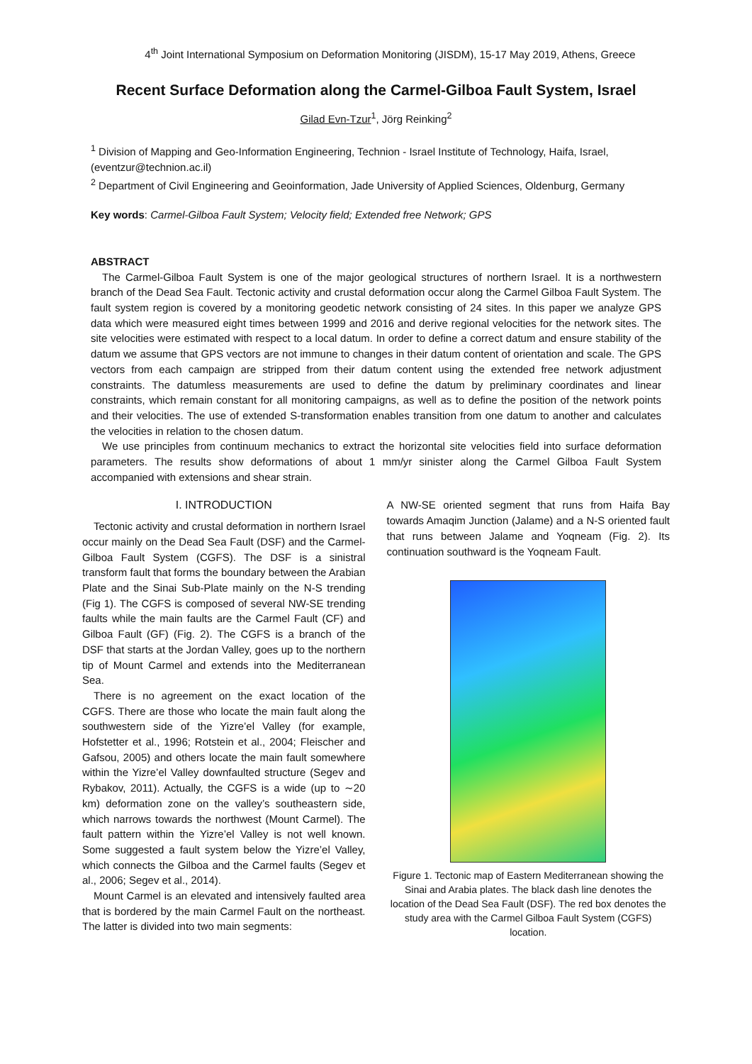4<sup>th</sup> Joint International Symposium on Deformation Monitoring (JISDM), 15-17 May 2019, Athens, Greece
Recent Surface Deformation along the Carmel-Gilboa Fault System, Israel
Gilad Evn-Tzur<sup>1</sup>, Jörg Reinking<sup>2</sup>
<sup>1</sup> Division of Mapping and Geo-Information Engineering, Technion - Israel Institute of Technology, Haifa, Israel, (eventzur@technion.ac.il)
<sup>2</sup> Department of Civil Engineering and Geoinformation, Jade University of Applied Sciences, Oldenburg, Germany
Key words: Carmel-Gilboa Fault System; Velocity field; Extended free Network; GPS
ABSTRACT
The Carmel-Gilboa Fault System is one of the major geological structures of northern Israel. It is a northwestern branch of the Dead Sea Fault. Tectonic activity and crustal deformation occur along the Carmel Gilboa Fault System. The fault system region is covered by a monitoring geodetic network consisting of 24 sites. In this paper we analyze GPS data which were measured eight times between 1999 and 2016 and derive regional velocities for the network sites. The site velocities were estimated with respect to a local datum. In order to define a correct datum and ensure stability of the datum we assume that GPS vectors are not immune to changes in their datum content of orientation and scale. The GPS vectors from each campaign are stripped from their datum content using the extended free network adjustment constraints. The datumless measurements are used to define the datum by preliminary coordinates and linear constraints, which remain constant for all monitoring campaigns, as well as to define the position of the network points and their velocities. The use of extended S-transformation enables transition from one datum to another and calculates the velocities in relation to the chosen datum.
We use principles from continuum mechanics to extract the horizontal site velocities field into surface deformation parameters. The results show deformations of about 1 mm/yr sinister along the Carmel Gilboa Fault System accompanied with extensions and shear strain.
I. INTRODUCTION
Tectonic activity and crustal deformation in northern Israel occur mainly on the Dead Sea Fault (DSF) and the Carmel-Gilboa Fault System (CGFS). The DSF is a sinistral transform fault that forms the boundary between the Arabian Plate and the Sinai Sub-Plate mainly on the N-S trending (Fig 1). The CGFS is composed of several NW-SE trending faults while the main faults are the Carmel Fault (CF) and Gilboa Fault (GF) (Fig. 2). The CGFS is a branch of the DSF that starts at the Jordan Valley, goes up to the northern tip of Mount Carmel and extends into the Mediterranean Sea.
There is no agreement on the exact location of the CGFS. There are those who locate the main fault along the southwestern side of the Yizre’el Valley (for example, Hofstetter et al., 1996; Rotstein et al., 2004; Fleischer and Gafsou, 2005) and others locate the main fault somewhere within the Yizre’el Valley downfaulted structure (Segev and Rybakov, 2011). Actually, the CGFS is a wide (up to ∼20 km) deformation zone on the valley’s southeastern side, which narrows towards the northwest (Mount Carmel). The fault pattern within the Yizre’el Valley is not well known. Some suggested a fault system below the Yizre’el Valley, which connects the Gilboa and the Carmel faults (Segev et al., 2006; Segev et al., 2014).
Mount Carmel is an elevated and intensively faulted area that is bordered by the main Carmel Fault on the northeast. The latter is divided into two main segments:
A NW-SE oriented segment that runs from Haifa Bay towards Amaqim Junction (Jalame) and a N-S oriented fault that runs between Jalame and Yoqneam (Fig. 2). Its continuation southward is the Yoqneam Fault.
Figure 1. Tectonic map of Eastern Mediterranean showing the Sinai and Arabia plates. The black dash line denotes the location of the Dead Sea Fault (DSF). The red box denotes the study area with the Carmel Gilboa Fault System (CGFS) location.